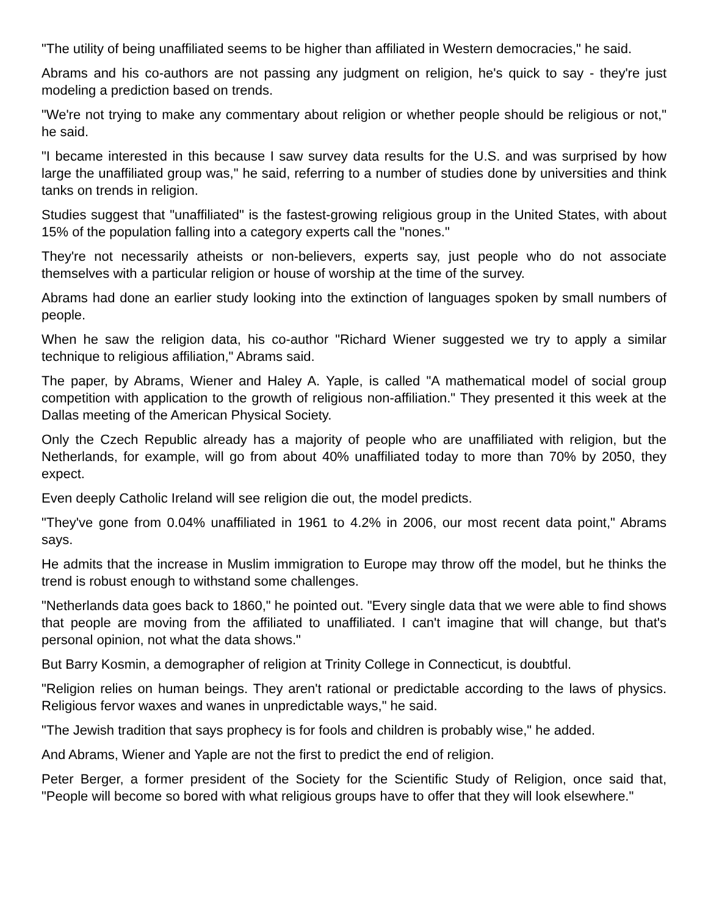"The utility of being unaffiliated seems to be higher than affiliated in Western democracies," he said.
Abrams and his co-authors are not passing any judgment on religion, he's quick to say - they're just modeling a prediction based on trends.
"We're not trying to make any commentary about religion or whether people should be religious or not," he said.
"I became interested in this because I saw survey data results for the U.S. and was surprised by how large the unaffiliated group was," he said, referring to a number of studies done by universities and think tanks on trends in religion.
Studies suggest that "unaffiliated" is the fastest-growing religious group in the United States, with about 15% of the population falling into a category experts call the "nones."
They're not necessarily atheists or non-believers, experts say, just people who do not associate themselves with a particular religion or house of worship at the time of the survey.
Abrams had done an earlier study looking into the extinction of languages spoken by small numbers of people.
When he saw the religion data, his co-author "Richard Wiener suggested we try to apply a similar technique to religious affiliation," Abrams said.
The paper, by Abrams, Wiener and Haley A. Yaple, is called "A mathematical model of social group competition with application to the growth of religious non-affiliation." They presented it this week at the Dallas meeting of the American Physical Society.
Only the Czech Republic already has a majority of people who are unaffiliated with religion, but the Netherlands, for example, will go from about 40% unaffiliated today to more than 70% by 2050, they expect.
Even deeply Catholic Ireland will see religion die out, the model predicts.
"They've gone from 0.04% unaffiliated in 1961 to 4.2% in 2006, our most recent data point," Abrams says.
He admits that the increase in Muslim immigration to Europe may throw off the model, but he thinks the trend is robust enough to withstand some challenges.
"Netherlands data goes back to 1860," he pointed out. "Every single data that we were able to find shows that people are moving from the affiliated to unaffiliated. I can't imagine that will change, but that's personal opinion, not what the data shows."
But Barry Kosmin, a demographer of religion at Trinity College in Connecticut, is doubtful.
"Religion relies on human beings. They aren't rational or predictable according to the laws of physics. Religious fervor waxes and wanes in unpredictable ways," he said.
"The Jewish tradition that says prophecy is for fools and children is probably wise," he added.
And Abrams, Wiener and Yaple are not the first to predict the end of religion.
Peter Berger, a former president of the Society for the Scientific Study of Religion, once said that, "People will become so bored with what religious groups have to offer that they will look elsewhere."